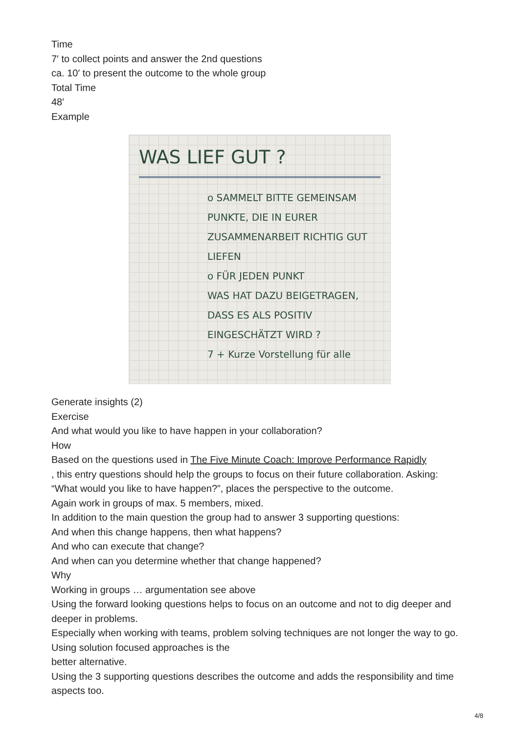Time
7′ to collect points and answer the 2nd questions
ca. 10′ to present the outcome to the whole group
Total Time
48′
Example
WAS LIEF GUT ?
o SAMMELT BITTE GEMEINSAM PUNKTE, DIE IN EURER ZUSAMMENARBEIT RICHTIG GUT LIEFEN
o FÜR JEDEN PUNKT
WAS HAT DAZU BEIGETRAGEN, DASS ES ALS POSITIV EINGESCHÄTZT WIRD ?
7 + Kurze Vorstellung für alle
Generate insights (2)
Exercise
And what would you like to have happen in your collaboration?
How
Based on the questions used in The Five Minute Coach: Improve Performance Rapidly
, this entry questions should help the groups to focus on their future collaboration. Asking: “What would you like to have happen?”, places the perspective to the outcome.
Again work in groups of max. 5 members, mixed.
In addition to the main question the group had to answer 3 supporting questions:
And when this change happens, then what happens?
And who can execute that change?
And when can you determine whether that change happened?
Why
Working in groups … argumentation see above
Using the forward looking questions helps to focus on an outcome and not to dig deeper and deeper in problems.
Especially when working with teams, problem solving techniques are not longer the way to go. Using solution focused approaches is the
better alternative.
Using the 3 supporting questions describes the outcome and adds the responsibility and time aspects too.
4/8